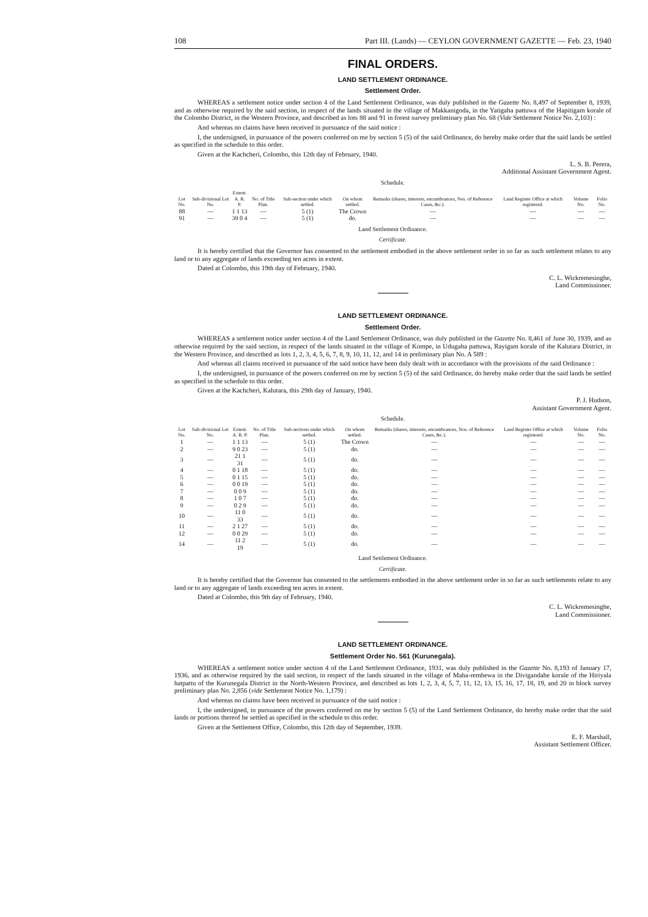108 Part III. (Lands) — CEYLON GOVERNMENT GAZETTE — Feb. 23, 1940
FINAL ORDERS.
LAND SETTLEMENT ORDINANCE.
Settlement Order.
WHEREAS a settlement notice under section 4 of the Land Settlement Ordinance, was duly published in the Gazette No. 8,497 of September 8, 1939, and as otherwise required by the said section, in respect of the lands situated in the village of Makkanigoda, in the Yatigaha pattuwa of the Hapitigam korale of the Colombo District, in the Western Province, and described as lots 88 and 91 in forest survey preliminary plan No. 68 (Vide Settlement Notice No. 2,103) :
And whereas no claims have been received in pursuance of the said notice :
I, the undersigned, in pursuance of the powers conferred on me by section 5 (5) of the said Ordinance, do hereby make order that the said lands be settled as specified in the schedule to this order.
Given at the Kachcheri, Colombo, this 12th day of February, 1940.
L. S. B. Perera,
Additional Assistant Government Agent.
Schedule.
| Lot No. | Sub-divisional Lot No. | Extent. A. R. P. | No. of Title Plan. | Sub-section under which settled. | On whom settled. | Remarks (shares, interests, encumbrances, Nos. of Reference Cases, &c.). | Land Register Office at which registered. | Volume No. | Folio No. |
| --- | --- | --- | --- | --- | --- | --- | --- | --- | --- |
| 88 | — | 1 1 13 | — | 5 (1) | The Crown | — | — | — | — |
| 91 | — | 39 0 4 | — | 5 (1) | do. | — | — | — | — |
Land Settlement Ordinance.
Certificate.
It is hereby certified that the Governor has consented to the settlement embodied in the above settlement order in so far as such settlement relates to any land or to any aggregate of lands exceeding ten acres in extent.
Dated at Colombo, this 19th day of February, 1940.
C. L. Wickremesinghe,
Land Commissioner.
LAND SETTLEMENT ORDINANCE.
Settlement Order.
WHEREAS a settlement notice under section 4 of the Land Settlement Ordinance, was duly published in the Gazette No. 8,461 of June 30, 1939, and as otherwise required by the said section, in respect of the lands situated in the village of Kompe, in Udugaha pattuwa, Rayigam korale of the Kalutara District, in the Western Province, and described as lots 1, 2, 3, 4, 5, 6, 7, 8, 9, 10, 11, 12, and 14 in preliminary plan No. A 589 :
And whereas all claims received in pursuance of the said notice have been duly dealt with in accordance with the provisions of the said Ordinance :
I, the undersigned, in pursuance of the powers conferred on me by section 5 (5) of the said Ordinance, do hereby make order that the said lands be settled as specified in the schedule to this order.
Given at the Kachcheri, Kalutara, this 29th day of January, 1940.
P. J. Hudson,
Assistant Government Agent.
Schedule.
| Lot No. | Sub-divisional Lot No. | Extent. A. R. P. | No. of Title Plan. | Sub-sections under which settled. | On whom settled. | Remarks (shares, interests, encumbrances, Nos. of Reference Cases, &c.). | Land Register Office at which registered. | Volume No. | Folio No. |
| --- | --- | --- | --- | --- | --- | --- | --- | --- | --- |
| 1 | — | 1 1 13 | — | 5 (1) | The Crown | — | — | — | — |
| 2 | — | 9 0 23 | — | 5 (1) | do. | — | — | — | — |
| 3 | — | 21 1 31 | — | 5 (1) | do. | — | — | — | — |
| 4 | — | 0 1 18 | — | 5 (1) | do. | — | — | — | — |
| 5 | — | 0 1 15 | — | 5 (1) | do. | — | — | — | — |
| 6 | — | 0 0 19 | — | 5 (1) | do. | — | — | — | — |
| 7 | — | 0 0 9 | — | 5 (1) | do. | — | — | — | — |
| 8 | — | 1 0 7 | — | 5 (1) | do. | — | — | — | — |
| 9 | — | 0 2 9 | — | 5 (1) | do. | — | — | — | — |
| 10 | — | 11 0 33 | — | 5 (1) | do. | — | — | — | — |
| 11 | — | 2 1 27 | — | 5 (1) | do. | — | — | — | — |
| 12 | — | 0 0 29 | — | 5 (1) | do. | — | — | — | — |
| 14 | — | 11 2 19 | — | 5 (1) | do. | — | — | — | — |
Land Settlement Ordinance.
Certificate.
It is hereby certified that the Governor has consented to the settlements embodied in the above settlement order in so far as such settlements relate to any land or to any aggregate of lands exceeding ten acres in extent.
Dated at Colombo, this 9th day of February, 1940.
C. L. Wickremesinghe,
Land Commissioner.
LAND SETTLEMENT ORDINANCE.
Settlement Order No. 561 (Kurunegala).
WHEREAS a settlement notice under section 4 of the Land Settlement Ordinance, 1931, was duly published in the Gazette No. 8,193 of January 17, 1936, and as otherwise required by the said section, in respect of the lands situated in the village of Maha-rembewa in the Divigandahe korale of the Hiriyala hatpattu of the Kurunegala District in the North-Western Province, and described as lots 1, 2, 3, 4, 5, 7, 11, 12, 13, 15, 16, 17, 18, 19, and 20 in block survey preliminary plan No. 2,856 (vide Settlement Notice No. 1,179) :
And whereas no claims have been received in pursuance of the said notice :
I, the undersigned, in pursuance of the powers conferred on me by section 5 (5) of the Land Settlement Ordinance, do hereby make order that the said lands or portions thereof be settled as specified in the schedule to this order.
Given at the Settlement Office, Colombo, this 12th day of September, 1939.
E. F. Marshall,
Assistant Settlement Officer.